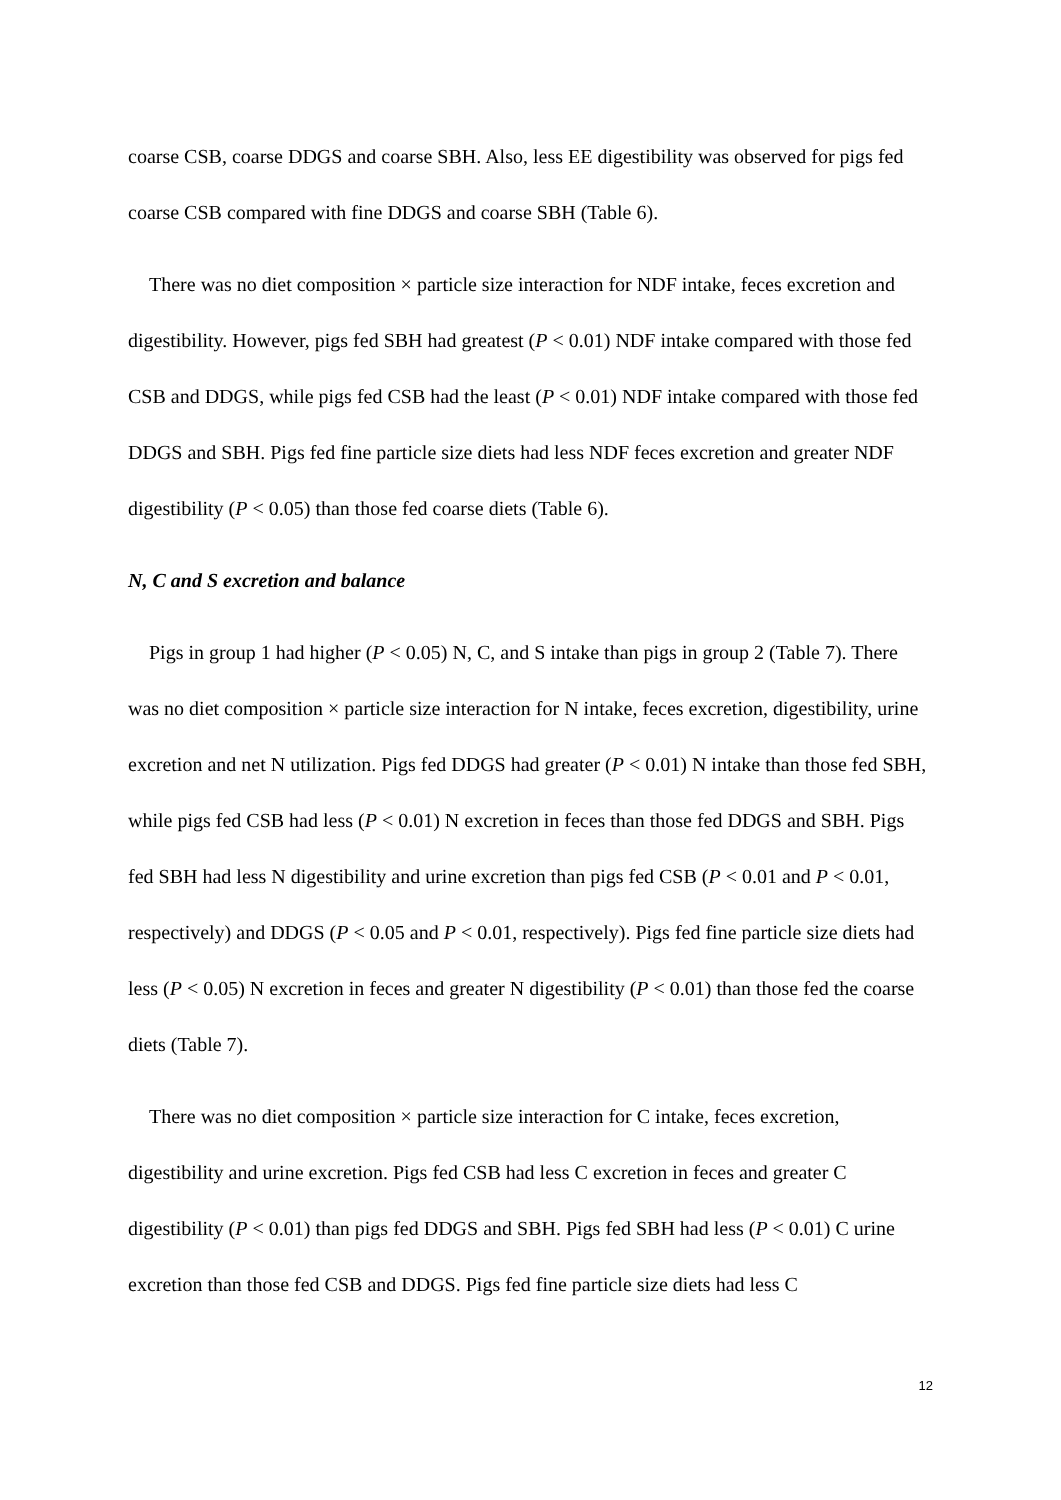coarse CSB, coarse DDGS and coarse SBH. Also, less EE digestibility was observed for pigs fed coarse CSB compared with fine DDGS and coarse SBH (Table 6).
There was no diet composition × particle size interaction for NDF intake, feces excretion and digestibility. However, pigs fed SBH had greatest (P < 0.01) NDF intake compared with those fed CSB and DDGS, while pigs fed CSB had the least (P < 0.01) NDF intake compared with those fed DDGS and SBH. Pigs fed fine particle size diets had less NDF feces excretion and greater NDF digestibility (P < 0.05) than those fed coarse diets (Table 6).
N, C and S excretion and balance
Pigs in group 1 had higher (P < 0.05) N, C, and S intake than pigs in group 2 (Table 7). There was no diet composition × particle size interaction for N intake, feces excretion, digestibility, urine excretion and net N utilization. Pigs fed DDGS had greater (P < 0.01) N intake than those fed SBH, while pigs fed CSB had less (P < 0.01) N excretion in feces than those fed DDGS and SBH. Pigs fed SBH had less N digestibility and urine excretion than pigs fed CSB (P < 0.01 and P < 0.01, respectively) and DDGS (P < 0.05 and P < 0.01, respectively). Pigs fed fine particle size diets had less (P < 0.05) N excretion in feces and greater N digestibility (P < 0.01) than those fed the coarse diets (Table 7).
There was no diet composition × particle size interaction for C intake, feces excretion, digestibility and urine excretion. Pigs fed CSB had less C excretion in feces and greater C digestibility (P < 0.01) than pigs fed DDGS and SBH. Pigs fed SBH had less (P < 0.01) C urine excretion than those fed CSB and DDGS. Pigs fed fine particle size diets had less C
12